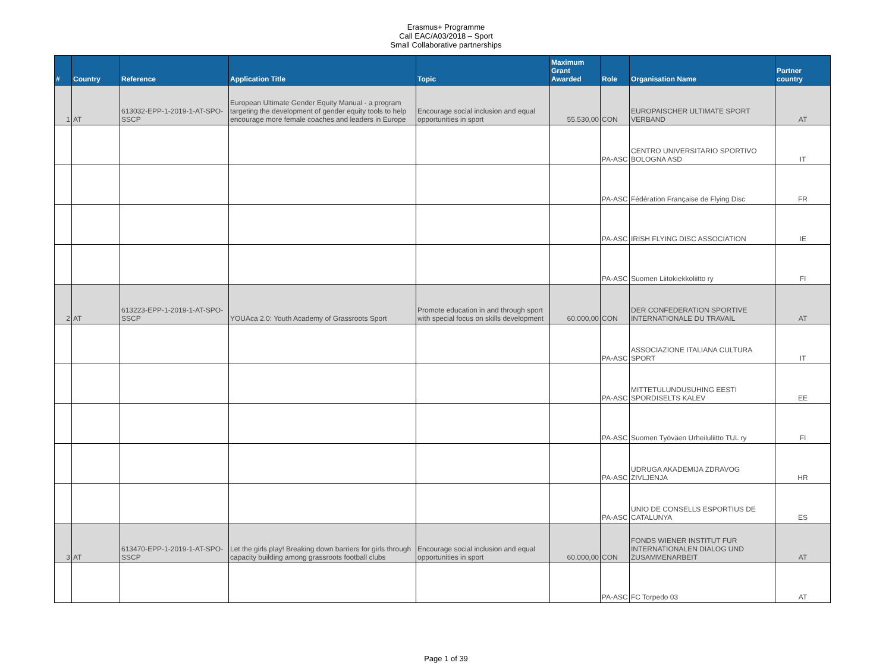Erasmus+ Programme
Call EAC/A03/2018 – Sport
Small Collaborative partnerships
| # | Country | Reference | Application Title | Topic | Maximum Grant Awarded | Role | Organisation Name | Partner country |
| --- | --- | --- | --- | --- | --- | --- | --- | --- |
| 1 | AT | 613032-EPP-1-2019-1-AT-SPO-SSCP | European Ultimate Gender Equity Manual - a program targeting the development of gender equity tools to help encourage more female coaches and leaders in Europe | Encourage social inclusion and equal opportunities in sport | 55.530,00 | CON | EUROPAISCHER ULTIMATE SPORT VERBAND | AT |
| | | | | | | PA-ASC | CENTRO UNIVERSITARIO SPORTIVO BOLOGNA ASD | IT |
| | | | | | | PA-ASC | Fédération Française de Flying Disc | FR |
| | | | | | | PA-ASC | IRISH FLYING DISC ASSOCIATION | IE |
| | | | | | | PA-ASC | Suomen Liitokiekkoliitto ry | FI |
| 2 | AT | 613223-EPP-1-2019-1-AT-SPO-SSCP | YOUAca 2.0: Youth Academy of Grassroots Sport | Promote education in and through sport with special focus on skills development | 60.000,00 | CON | DER CONFEDERATION SPORTIVE INTERNATIONALE DU TRAVAIL | AT |
| | | | | | | PA-ASC | ASSOCIAZIONE ITALIANA CULTURA SPORT | IT |
| | | | | | | PA-ASC | MITTETULUNDUSUHING EESTI SPORDISELTS KALEV | EE |
| | | | | | | PA-ASC | Suomen Työväen Urheiluliitto TUL ry | FI |
| | | | | | | PA-ASC | UDRUGA AKADEMIJA ZDRAVOG ZIVLJENJA | HR |
| | | | | | | PA-ASC | UNIO DE CONSELLS ESPORTIUS DE CATALUNYA | ES |
| 3 | AT | 613470-EPP-1-2019-1-AT-SPO-SSCP | Let the girls play! Breaking down barriers for girls through capacity building among grassroots football clubs | Encourage social inclusion and equal opportunities in sport | 60.000,00 | CON | FONDS WIENER INSTITUT FUR INTERNATIONALEN DIALOG UND ZUSAMMENARBEIT | AT |
| | | | | | | PA-ASC | FC Torpedo 03 | AT |
Page 1 of 39